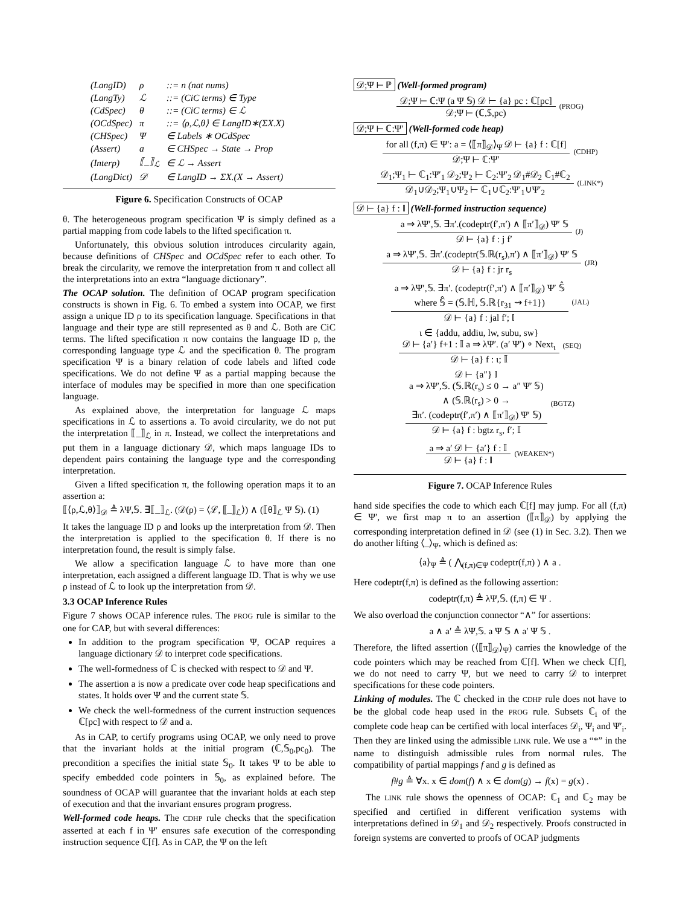| (LangID) | ρ | ::= n (nat nums) |
| (LangTy) | ℒ | ::= (CiC terms) ∈ Type |
| (CdSpec) | θ | ::= (CiC terms) ∈ ℒ |
| (OCdSpec) | π | ::= ⟨ρ,ℒ,θ⟩ ∈ LangID∗(ΣX.X) |
| (CHSpec) | Ψ | ∈ Labels ∗ OCdSpec |
| (Assert) | a | ∈ CHSpec → State → Prop |
| (Interp) | ⟦_⟧<sub>ℒ</sub> | ∈ ℒ → Assert |
| (LangDict) | 𝒟 | ∈ LangID → ΣX.(X → Assert) |
Figure 6. Specification Constructs of OCAP
θ. The heterogeneous program specification Ψ is simply defined as a partial mapping from code labels to the lifted specification π.
Unfortunately, this obvious solution introduces circularity again, because definitions of CHSpec and OCdSpec refer to each other. To break the circularity, we remove the interpretation from π and collect all the interpretations into an extra “language dictionary”.
The OCAP solution. The definition of OCAP program specification constructs is shown in Fig. 6. To embed a system into OCAP, we first assign a unique ID ρ to its specification language. Specifications in that language and their type are still represented as θ and ℒ. Both are CiC terms. The lifted specification π now contains the language ID ρ, the corresponding language type ℒ and the specification θ. The program specification Ψ is a binary relation of code labels and lifted code specifications. We do not define Ψ as a partial mapping because the interface of modules may be specified in more than one specification language.
As explained above, the interpretation for language ℒ maps specifications in ℒ to assertions a. To avoid circularity, we do not put the interpretation ⟦_⟧<sub>ℒ</sub> in π. Instead, we collect the interpretations and put them in a language dictionary 𝒟, which maps language IDs to dependent pairs containing the language type and the corresponding interpretation.
Given a lifted specification π, the following operation maps it to an assertion a:
⟦⟨ρ,ℒ,θ⟩⟧<sub>𝒟</sub> ≜ λΨ,𝕊. ∃⟦_⟧<sub>ℒ</sub>. (𝒟(ρ) = ⟨ℒ, ⟦_⟧<sub>ℒ</sub>⟩) ∧ (⟦θ⟧<sub>ℒ</sub> Ψ 𝕊). (1)
It takes the language ID ρ and looks up the interpretation from 𝒟. Then the interpretation is applied to the specification θ. If there is no interpretation found, the result is simply false.
We allow a specification language ℒ to have more than one interpretation, each assigned a different language ID. That is why we use ρ instead of ℒ to look up the interpretation from 𝒟.
3.3 OCAP Inference Rules
Figure 7 shows OCAP inference rules. The PROG rule is similar to the one for CAP, but with several differences:
In addition to the program specification Ψ, OCAP requires a language dictionary 𝒟 to interpret code specifications.
The well-formedness of ℂ is checked with respect to 𝒟 and Ψ.
The assertion a is now a predicate over code heap specifications and states. It holds over Ψ and the current state 𝕊.
We check the well-formedness of the current instruction sequences ℂ[pc] with respect to 𝒟 and a.
As in CAP, to certify programs using OCAP, we only need to prove that the invariant holds at the initial program (ℂ,𝕊<sub>0</sub>,pc<sub>0</sub>). The precondition a specifies the initial state 𝕊<sub>0</sub>. It takes Ψ to be able to specify embedded code pointers in 𝕊<sub>0</sub>, as explained before. The soundness of OCAP will guarantee that the invariant holds at each step of execution and that the invariant ensures program progress.
Well-formed code heaps. The CDHP rule checks that the specification asserted at each f in Ψ′ ensures safe execution of the corresponding instruction sequence ℂ[f]. As in CAP, the Ψ on the left
𝒟;Ψ ⊢ ℙ (Well-formed program)
𝒟;Ψ ⊢ ℂ:Ψ (a Ψ 𝕊) 𝒟 ⊢ {a} pc : ℂ[pc]
𝒟;Ψ ⊢ (ℂ,𝕊,pc)
(PROG)
𝒟;Ψ ⊢ ℂ:Ψ′ (Well-formed code heap)
for all (f,π) ∈ Ψ′: a = ⟨⟦π⟧<sub>𝒟</sub>⟩<sub>Ψ</sub> 𝒟 ⊢ {a} f : ℂ[f]
𝒟;Ψ ⊢ ℂ:Ψ′
(CDHP)
𝒟<sub>1</sub>;Ψ<sub>1</sub> ⊢ ℂ<sub>1</sub>:Ψ′<sub>1</sub> 𝒟<sub>2</sub>;Ψ<sub>2</sub> ⊢ ℂ<sub>2</sub>:Ψ′<sub>2</sub> 𝒟<sub>1</sub>#𝒟<sub>2</sub> ℂ<sub>1</sub>#ℂ<sub>2</sub>
𝒟<sub>1</sub>∪𝒟<sub>2</sub>;Ψ<sub>1</sub>∪Ψ<sub>2</sub> ⊢ ℂ<sub>1</sub>∪ℂ<sub>2</sub>:Ψ′<sub>1</sub>∪Ψ′<sub>2</sub>
(LINK*)
𝒟 ⊢ {a} f : 𝕀 (Well-formed instruction sequence)
a ⇒ λΨ′,𝕊. ∃π′.(codeptr(f′,π′) ∧ ⟦π′⟧<sub>𝒟</sub>) Ψ′ 𝕊
𝒟 ⊢ {a} f : j f′
(J)
a ⇒ λΨ′,𝕊. ∃π′.(codeptr(𝕊.ℝ(r<sub>s</sub>),π′) ∧ ⟦π′⟧<sub>𝒟</sub>) Ψ′ 𝕊
𝒟 ⊢ {a} f : jr r<sub>s</sub>
(JR)
a ⇒ λΨ′,𝕊. ∃π′. (codeptr(f′,π′) ∧ ⟦π′⟧<sub>𝒟</sub>) Ψ′ 𝕊̂
where 𝕊̂ = (𝕊.ℍ, 𝕊.ℝ{r<sub>31</sub> ⇝ f+1})
𝒟 ⊢ {a} f : jal f′; 𝕀
(JAL)
ι ∈ {addu, addiu, lw, subu, sw}
𝒟 ⊢ {a′} f+1 : 𝕀 a ⇒ λΨ′. (a′ Ψ′) ∘ Next<sub>ι</sub>
𝒟 ⊢ {a} f : ι; 𝕀
(SEQ)
𝒟 ⊢ {a″} 𝕀
a ⇒ λΨ′,𝕊. (𝕊.ℝ(r<sub>s</sub>) ≤ 0 → a″ Ψ′ 𝕊)
∧ (𝕊.ℝ(r<sub>s</sub>) > 0 →
∃π′. (codeptr(f′,π′) ∧ ⟦π′⟧<sub>𝒟</sub>) Ψ′ 𝕊)
𝒟 ⊢ {a} f : bgtz r<sub>s</sub>, f′; 𝕀
(BGTZ)
a ⇒ a′ 𝒟 ⊢ {a′} f : 𝕀
𝒟 ⊢ {a} f : 𝕀
(WEAKEN*)
Figure 7. OCAP Inference Rules
hand side specifies the code to which each ℂ[f] may jump. For all (f,π) ∈ Ψ′, we first map π to an assertion (⟦π⟧<sub>𝒟</sub>) by applying the corresponding interpretation defined in 𝒟 (see (1) in Sec. 3.2). Then we do another lifting ⟨_⟩<sub>Ψ</sub>, which is defined as:
⟨a⟩<sub>Ψ</sub> ≜ ( ⋀<sub>(f,π)∈Ψ</sub> codeptr(f,π) ) ∧ a .
Here codeptr(f,π) is defined as the following assertion:
codeptr(f,π) ≜ λΨ,𝕊. (f,π) ∈ Ψ .
We also overload the conjunction connector “∧” for assertions:
a ∧ a′ ≜ λΨ,𝕊. a Ψ 𝕊 ∧ a′ Ψ 𝕊 .
Therefore, the lifted assertion (⟨⟦π⟧<sub>𝒟</sub>⟩<sub>Ψ</sub>) carries the knowledge of the code pointers which may be reached from ℂ[f]. When we check ℂ[f], we do not need to carry Ψ, but we need to carry 𝒟 to interpret specifications for these code pointers.
Linking of modules. The ℂ checked in the CDHP rule does not have to be the global code heap used in the PROG rule. Subsets ℂ<sub>i</sub> of the complete code heap can be certified with local interfaces 𝒟<sub>i</sub>, Ψ<sub>i</sub> and Ψ′<sub>i</sub>. Then they are linked using the admissible LINK rule. We use a “*” in the name to distinguish admissible rules from normal rules. The compatibility of partial mappings f and g is defined as
f#g ≜ ∀x. x ∈ dom(f) ∧ x ∈ dom(g) → f(x) = g(x) .
The LINK rule shows the openness of OCAP: ℂ<sub>1</sub> and ℂ<sub>2</sub> may be specified and certified in different verification systems with interpretations defined in 𝒟<sub>1</sub> and 𝒟<sub>2</sub> respectively. Proofs constructed in foreign systems are converted to proofs of OCAP judgments